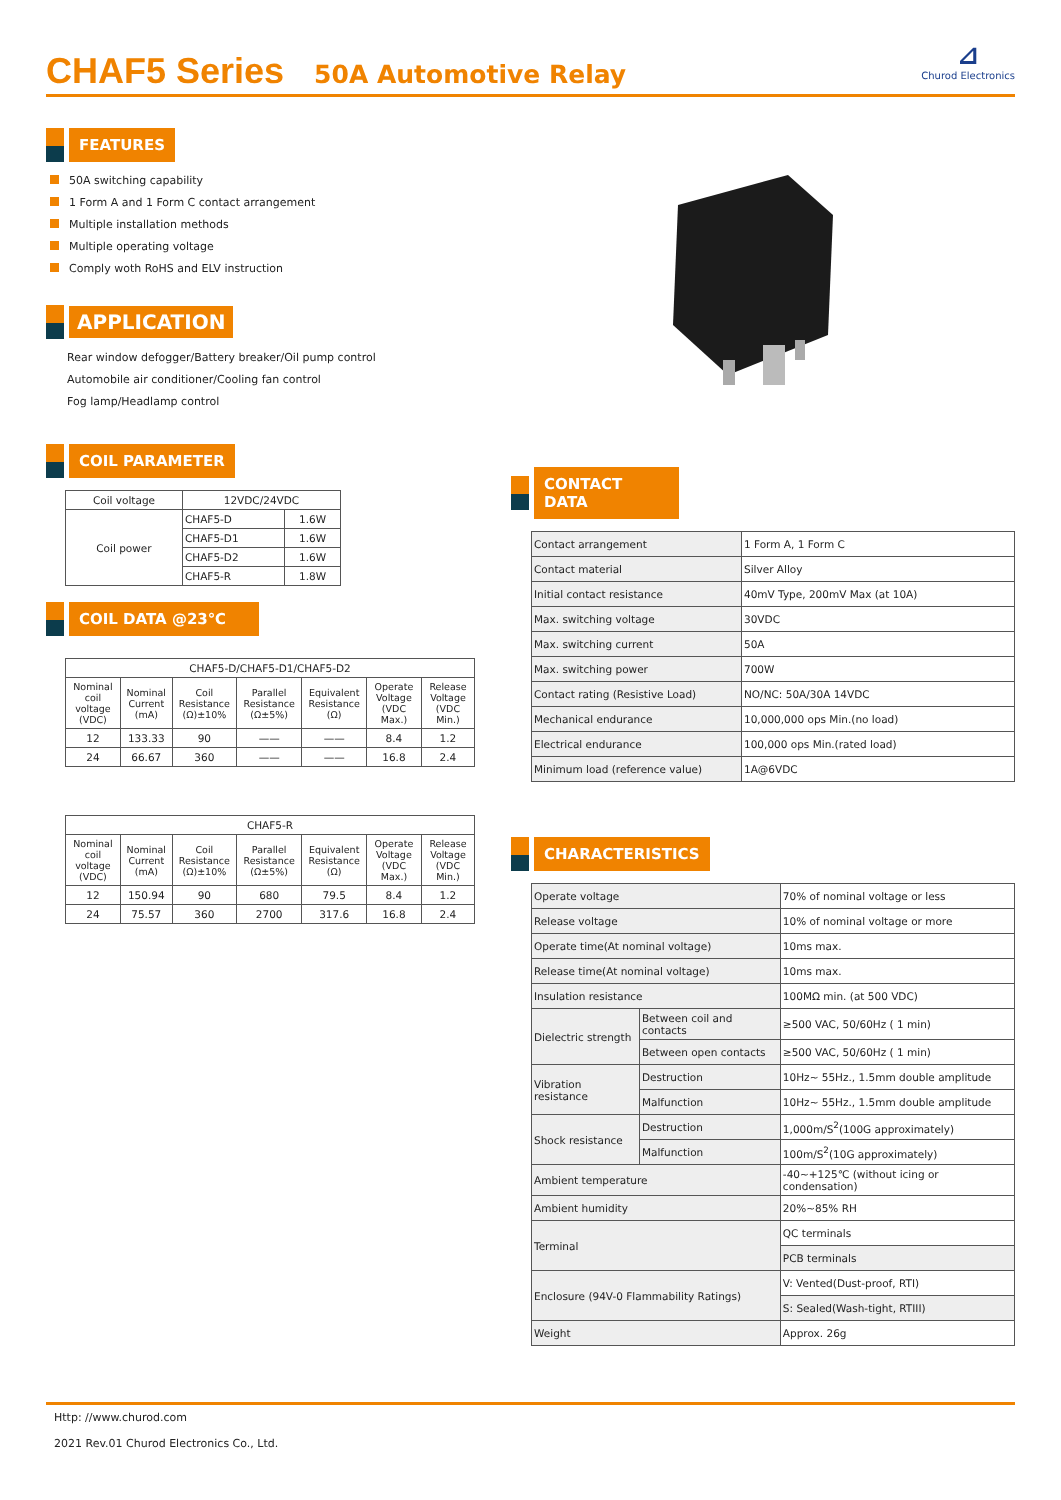CHAF5 Series
50A Automotive Relay
⊿
Churod Electronics
FEATURES
50A switching capability
1 Form A and 1 Form C contact arrangement
Multiple installation methods
Multiple operating voltage
Comply woth RoHS and ELV instruction
APPLICATION
Rear window defogger/Battery breaker/Oil pump control
Automobile air conditioner/Cooling fan control
Fog lamp/Headlamp control
COIL PARAMETER
| Coil voltage | 12VDC/24VDC | |
| Coil power | CHAF5-D | 1.6W |
| | CHAF5-D1 | 1.6W |
| | CHAF5-D2 | 1.6W |
| | CHAF5-R | 1.8W |
COIL DATA @23℃
| CHAF5-D/CHAF5-D1/CHAF5-D2 | | | | | | |
| Nominal coil voltage (VDC) | Nominal Current (mA) | Coil Resistance (Ω)±10% | Parallel Resistance (Ω±5%) | Equivalent Resistance (Ω) | Operate Voltage (VDC Max.) | Release Voltage (VDC Min.) |
| 12 | 133.33 | 90 | —— | —— | 8.4 | 1.2 |
| 24 | 66.67 | 360 | —— | —— | 16.8 | 2.4 |
| CHAF5-R | | | | | | |
| Nominal coil voltage (VDC) | Nominal Current (mA) | Coil Resistance (Ω)±10% | Parallel Resistance (Ω±5%) | Equivalent Resistance (Ω) | Operate Voltage (VDC Max.) | Release Voltage (VDC Min.) |
| 12 | 150.94 | 90 | 680 | 79.5 | 8.4 | 1.2 |
| 24 | 75.57 | 360 | 2700 | 317.6 | 16.8 | 2.4 |
CONTACT DATA
| Contact arrangement | 1 Form A, 1 Form C |
| Contact material | Silver Alloy |
| Initial contact resistance | 40mV Type, 200mV Max (at 10A) |
| Max. switching voltage | 30VDC |
| Max. switching current | 50A |
| Max. switching power | 700W |
| Contact rating (Resistive Load) | NO/NC: 50A/30A 14VDC |
| Mechanical endurance | 10,000,000 ops Min.(no load) |
| Electrical endurance | 100,000 ops Min.(rated load) |
| Minimum load (reference value) | 1A@6VDC |
CHARACTERISTICS
| Operate voltage | | 70% of nominal voltage or less |
| Release voltage | | 10% of nominal voltage or more |
| Operate time(At nominal voltage) | | 10ms max. |
| Release time(At nominal voltage) | | 10ms max. |
| Insulation resistance | | 100MΩ min. (at 500 VDC) |
| Dielectric strength | Between coil and contacts | ≥500 VAC, 50/60Hz ( 1 min) |
| | Between open contacts | ≥500 VAC, 50/60Hz ( 1 min) |
| Vibration resistance | Destruction | 10Hz~ 55Hz., 1.5mm double amplitude |
| | Malfunction | 10Hz~ 55Hz., 1.5mm double amplitude |
| Shock resistance | Destruction | 1,000m/S<sup>2</sup>(100G approximately) |
| | Malfunction | 100m/S<sup>2</sup>(10G approximately) |
| Ambient temperature | | -40~+125℃ (without icing or condensation) |
| Ambient humidity | | 20%~85% RH |
| Terminal | | QC terminals |
| | | PCB terminals |
| Enclosure (94V-0 Flammability Ratings) | | V: Vented(Dust-proof, RTI) |
| | | S: Sealed(Wash-tight, RTIII) |
| Weight | | Approx. 26g |
Http: //www.churod.com
2021 Rev.01 Churod Electronics Co., Ltd.